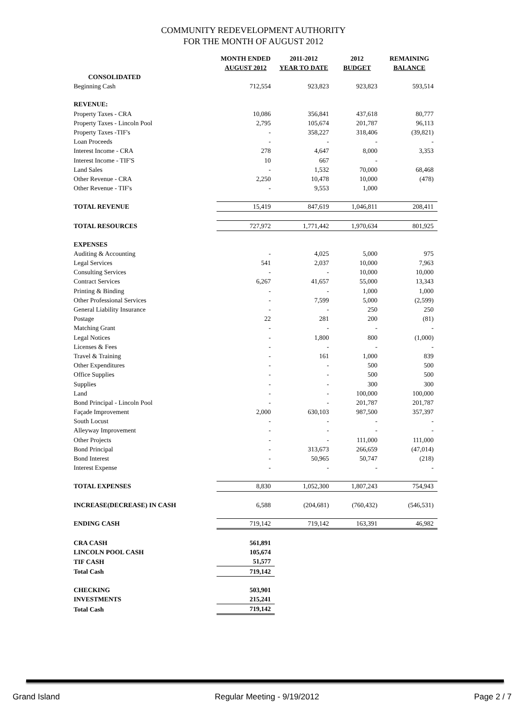COMMUNITY REDEVELOPMENT AUTHORITY
FOR THE MONTH OF AUGUST 2012
| | MONTH ENDED AUGUST 2012 | 2011-2012 YEAR TO DATE | 2012 BUDGET | REMAINING BALANCE |
| --- | --- | --- | --- | --- |
| CONSOLIDATED | | | | |
| Beginning Cash | 712,554 | 923,823 | 923,823 | 593,514 |
| REVENUE: | | | | |
| Property Taxes - CRA | 10,086 | 356,841 | 437,618 | 80,777 |
| Property Taxes - Lincoln Pool | 2,795 | 105,674 | 201,787 | 96,113 |
| Property Taxes -TIF's | - | 358,227 | 318,406 | (39,821) |
| Loan Proceeds | - | - | - | - |
| Interest Income - CRA | 278 | 4,647 | 8,000 | 3,353 |
| Interest Income - TIF'S | 10 | 667 | - | |
| Land Sales | - | 1,532 | 70,000 | 68,468 |
| Other Revenue - CRA | 2,250 | 10,478 | 10,000 | (478) |
| Other Revenue - TIF's | - | 9,553 | 1,000 | |
| TOTAL REVENUE | 15,419 | 847,619 | 1,046,811 | 208,411 |
| TOTAL RESOURCES | 727,972 | 1,771,442 | 1,970,634 | 801,925 |
| EXPENSES | | | | |
| Auditing & Accounting | - | 4,025 | 5,000 | 975 |
| Legal Services | 541 | 2,037 | 10,000 | 7,963 |
| Consulting Services | - | - | 10,000 | 10,000 |
| Contract Services | 6,267 | 41,657 | 55,000 | 13,343 |
| Printing & Binding | - | - | 1,000 | 1,000 |
| Other Professional Services | - | 7,599 | 5,000 | (2,599) |
| General Liability Insurance | - | - | 250 | 250 |
| Postage | 22 | 281 | 200 | (81) |
| Matching Grant | - | - | - | - |
| Legal Notices | - | 1,800 | 800 | (1,000) |
| Licenses & Fees | - | - | - | - |
| Travel & Training | - | 161 | 1,000 | 839 |
| Other Expenditures | - | - | 500 | 500 |
| Office Supplies | - | - | 500 | 500 |
| Supplies | - | - | 300 | 300 |
| Land | - | - | 100,000 | 100,000 |
| Bond Principal - Lincoln Pool | - | - | 201,787 | 201,787 |
| Façade Improvement | 2,000 | 630,103 | 987,500 | 357,397 |
| South Locust | - | - | - | - |
| Alleyway Improvement | - | - | - | - |
| Other Projects | - | - | 111,000 | 111,000 |
| Bond Principal | - | 313,673 | 266,659 | (47,014) |
| Bond Interest | - | 50,965 | 50,747 | (218) |
| Interest Expense | - | - | - | - |
| TOTAL EXPENSES | 8,830 | 1,052,300 | 1,807,243 | 754,943 |
| INCREASE(DECREASE) IN CASH | 6,588 | (204,681) | (760,432) | (546,531) |
| ENDING CASH | 719,142 | 719,142 | 163,391 | 46,982 |
| CRA CASH | 561,891 | | | |
| LINCOLN POOL CASH | 105,674 | | | |
| TIF CASH | 51,577 | | | |
| Total Cash | 719,142 | | | |
| CHECKING | 503,901 | | | |
| INVESTMENTS | 215,241 | | | |
| Total Cash | 719,142 | | | |
Grand Island Regular Meeting - 9/19/2012 Page 2 / 7